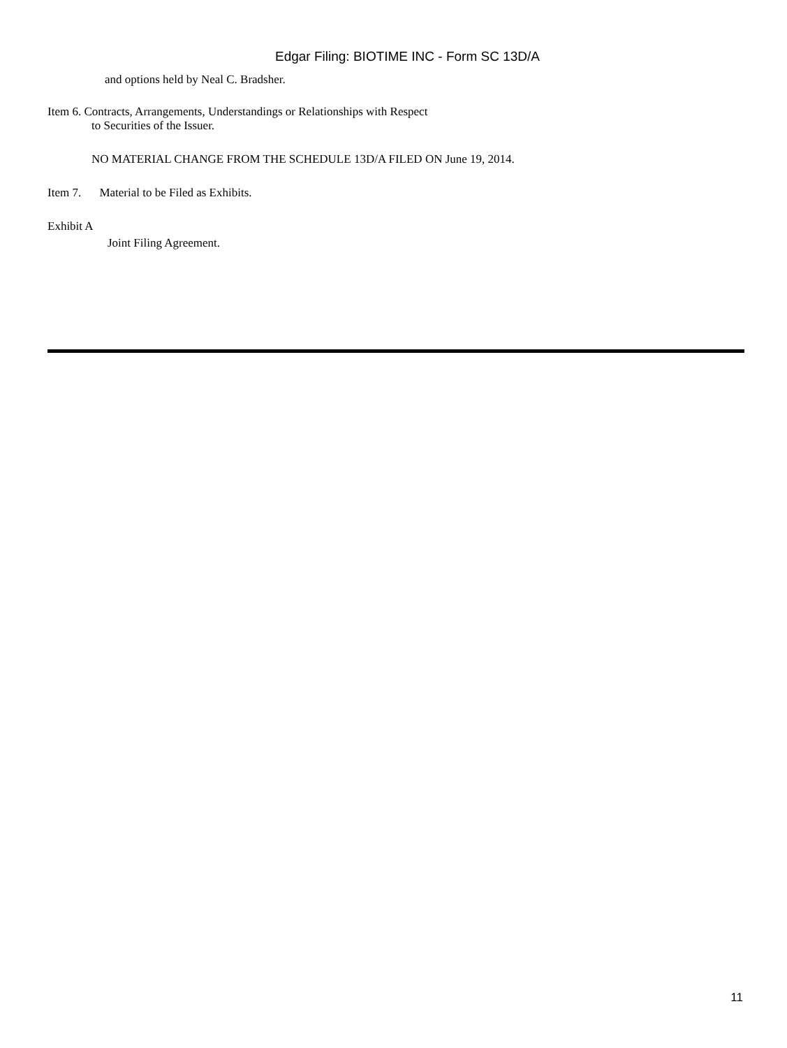Edgar Filing: BIOTIME INC - Form SC 13D/A
and options held by Neal C. Bradsher.
Item 6. Contracts, Arrangements, Understandings or Relationships with Respect
to Securities of the Issuer.
NO MATERIAL CHANGE FROM THE SCHEDULE 13D/A FILED ON June 19, 2014.
Item 7. Material to be Filed as Exhibits.
Exhibit A
Joint Filing Agreement.
11